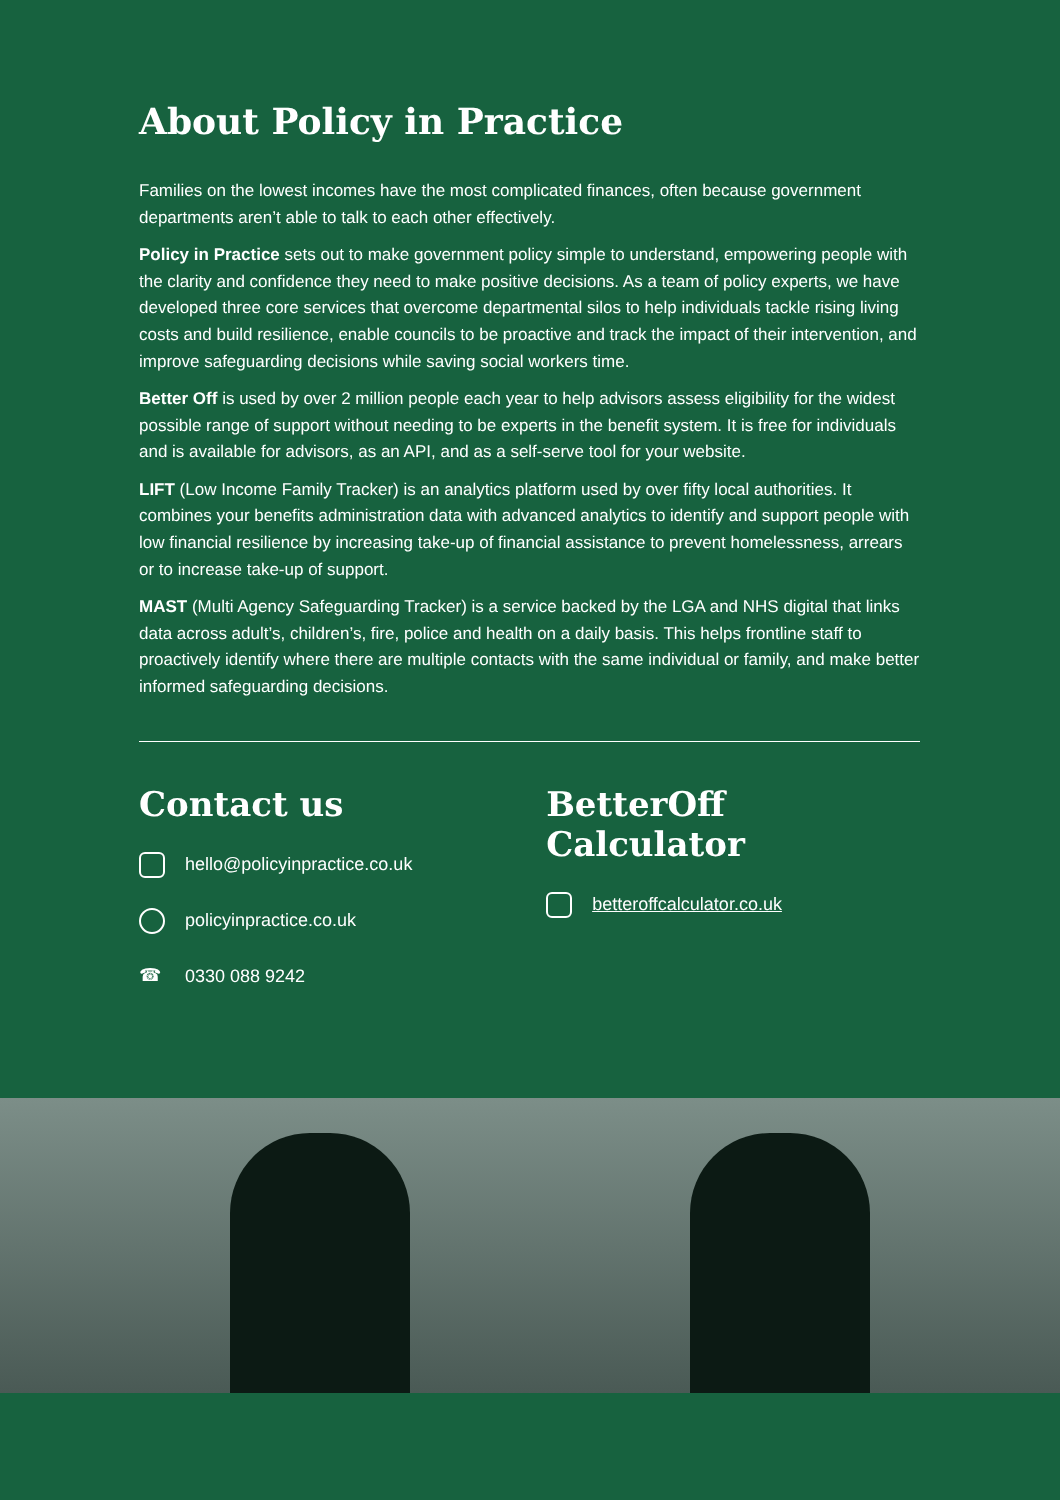About Policy in Practice
Families on the lowest incomes have the most complicated finances, often because government departments aren’t able to talk to each other effectively.
Policy in Practice sets out to make government policy simple to understand, empowering people with the clarity and confidence they need to make positive decisions. As a team of policy experts, we have developed three core services that overcome departmental silos to help individuals tackle rising living costs and build resilience, enable councils to be proactive and track the impact of their intervention, and improve safeguarding decisions while saving social workers time.
Better Off is used by over 2 million people each year to help advisors assess eligibility for the widest possible range of support without needing to be experts in the benefit system. It is free for individuals and is available for advisors, as an API, and as a self-serve tool for your website.
LIFT (Low Income Family Tracker) is an analytics platform used by over fifty local authorities. It combines your benefits administration data with advanced analytics to identify and support people with low financial resilience by increasing take-up of financial assistance to prevent homelessness, arrears or to increase take-up of support.
MAST (Multi Agency Safeguarding Tracker) is a service backed by the LGA and NHS digital that links data across adult’s, children’s, fire, police and health on a daily basis. This helps frontline staff to proactively identify where there are multiple contacts with the same individual or family, and make better informed safeguarding decisions.
Contact us
hello@policyinpractice.co.uk
policyinpractice.co.uk
☎ 0330 088 9242
BetterOff Calculator
betteroffcalculator.co.uk